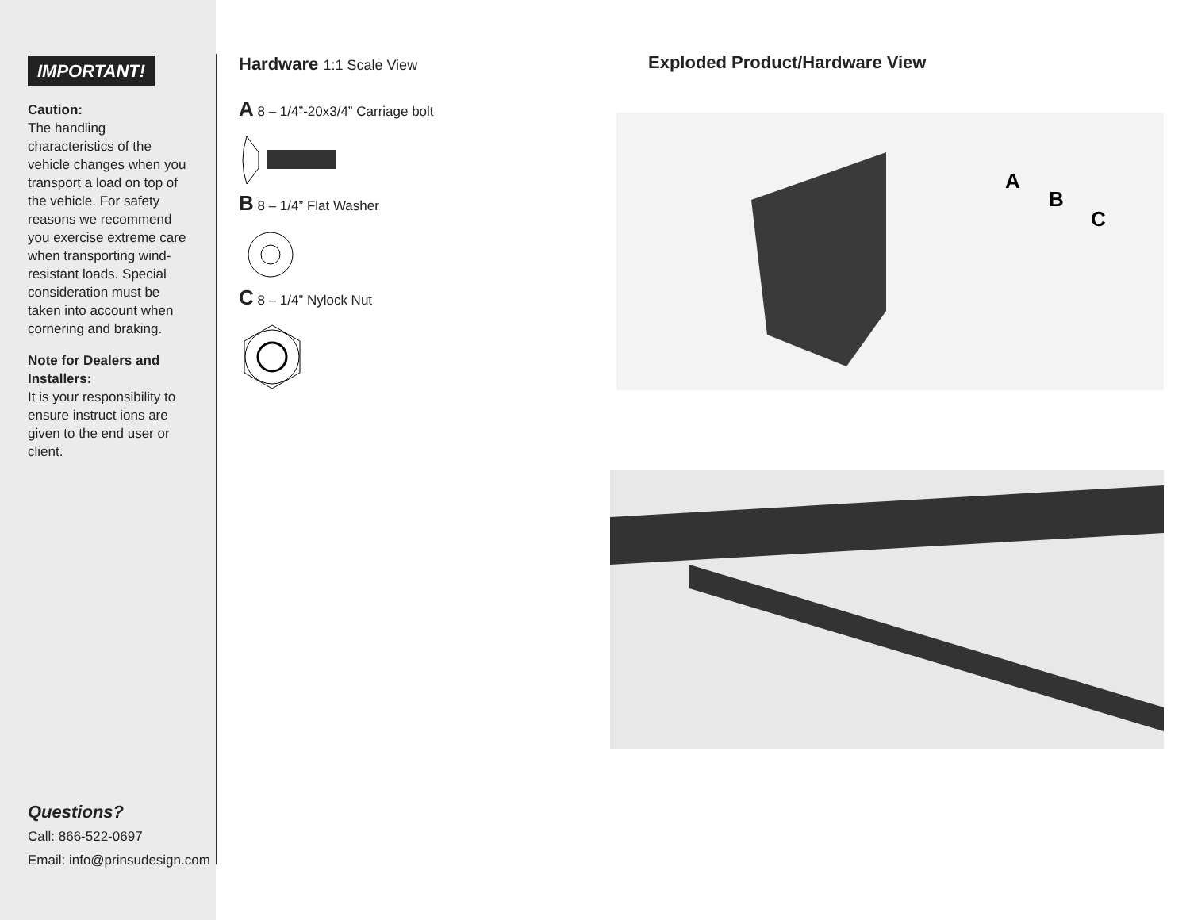IMPORTANT!
Caution:
The handling characteristics of the vehicle changes when you transport a load on top of the vehicle. For safety reasons we recommend you exercise extreme care when transporting wind-resistant loads. Special consideration must be taken into account when cornering and braking.
Note for Dealers and Installers:
It is your responsibility to ensure instruct ions are given to the end user or client.
Questions?
Call: 866-522-0697
Email: info@prinsudesign.com
Hardware 1:1 Scale View
A 8 – 1/4”-20x3/4” Carriage bolt
B 8 – 1/4” Flat Washer
C 8 – 1/4” Nylock Nut
Exploded Product/Hardware View
A
B
C